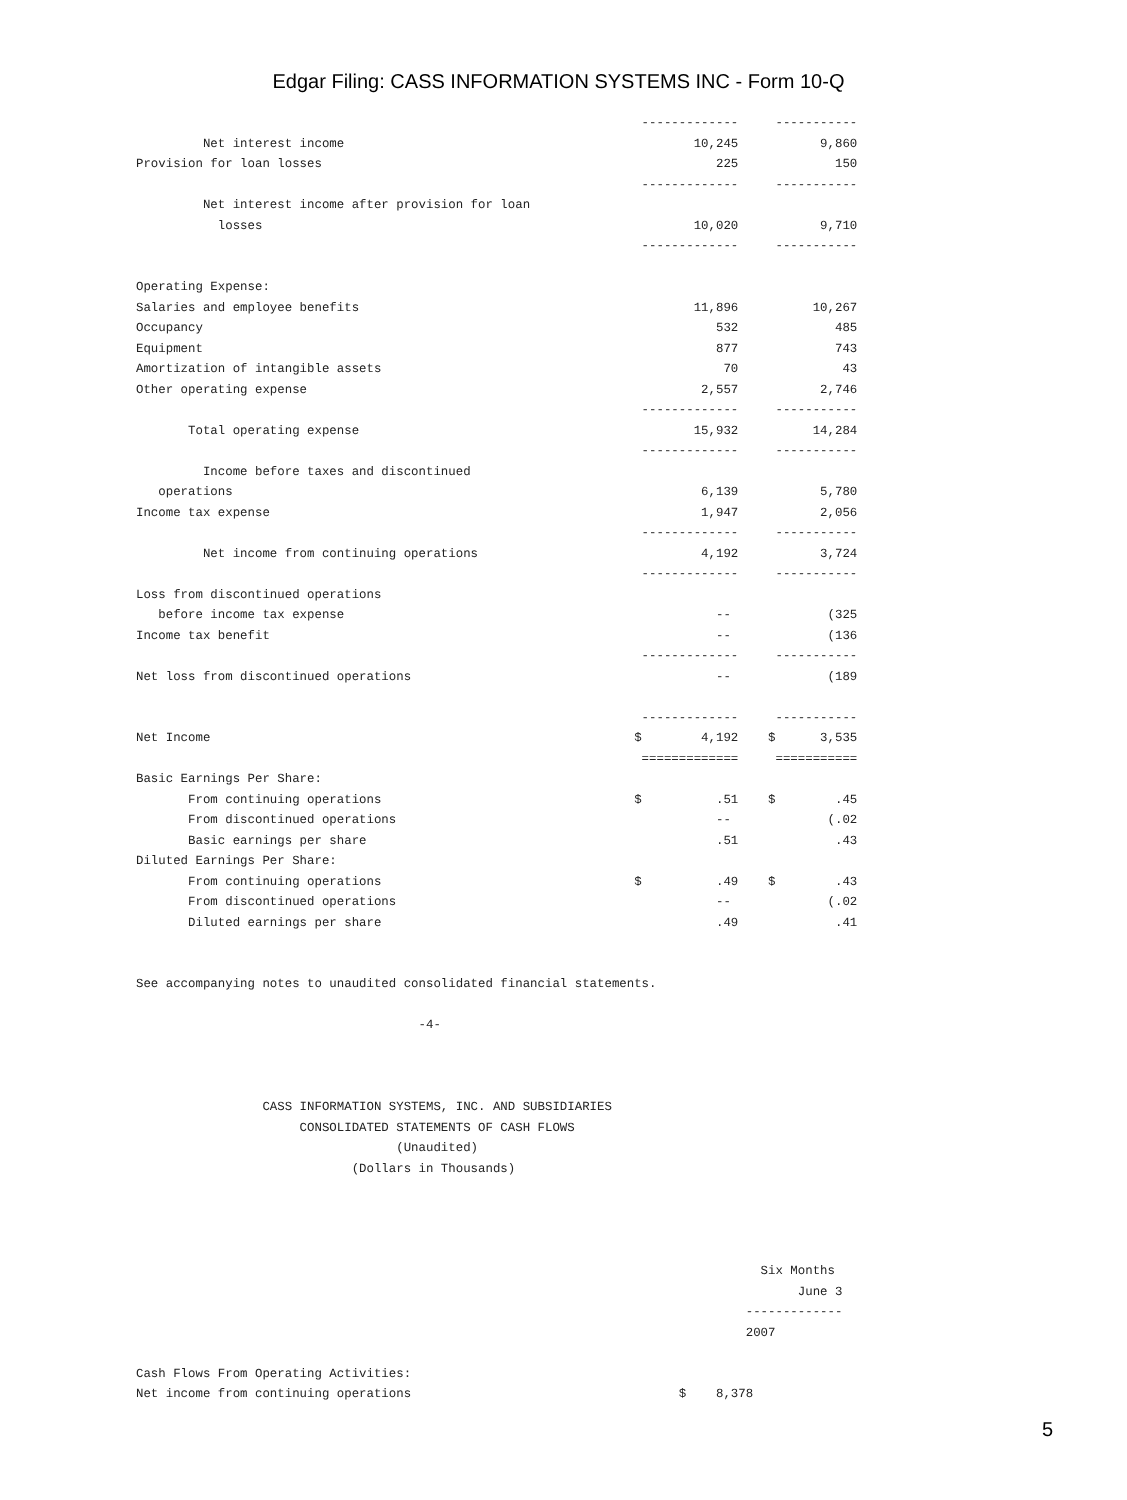Edgar Filing: CASS INFORMATION SYSTEMS INC - Form 10-Q
                                                                    -------------     -----------
         Net interest income                                               10,245           9,860
Provision for loan losses                                                     225             150
                                                                    -------------     -----------
         Net interest income after provision for loan
           losses                                                          10,020           9,710
                                                                    -------------     -----------

Operating Expense:
Salaries and employee benefits                                             11,896          10,267
Occupancy                                                                     532             485
Equipment                                                                     877             743
Amortization of intangible assets                                              70              43
Other operating expense                                                     2,557           2,746
                                                                    -------------     -----------
       Total operating expense                                             15,932          14,284
                                                                    -------------     -----------
         Income before taxes and discontinued
   operations                                                               6,139           5,780
Income tax expense                                                          1,947           2,056
                                                                    -------------     -----------
         Net income from continuing operations                              4,192           3,724
                                                                    -------------     -----------
Loss from discontinued operations
   before income tax expense                                                  --             (325
Income tax benefit                                                            --             (136
                                                                    -------------     -----------
Net loss from discontinued operations                                         --             (189

                                                                    -------------     -----------
Net Income                                                         $        4,192    $      3,535
                                                                    =============     ===========
Basic Earnings Per Share:
       From continuing operations                                  $          .51    $        .45
       From discontinued operations                                           --             (.02
       Basic earnings per share                                               .51             .43
Diluted Earnings Per Share:
       From continuing operations                                  $          .49    $        .43
       From discontinued operations                                           --             (.02
       Diluted earnings per share                                             .49             .41


See accompanying notes to unaudited consolidated financial statements.

                                      -4-



                 CASS INFORMATION SYSTEMS, INC. AND SUBSIDIARIES
                      CONSOLIDATED STATEMENTS OF CASH FLOWS
                                   (Unaudited)
                             (Dollars in Thousands)




                                                                                    Six Months
                                                                                         June 3
                                                                                  -------------
                                                                                  2007

Cash Flows From Operating Activities:
Net income from continuing operations                                    $    8,378
5